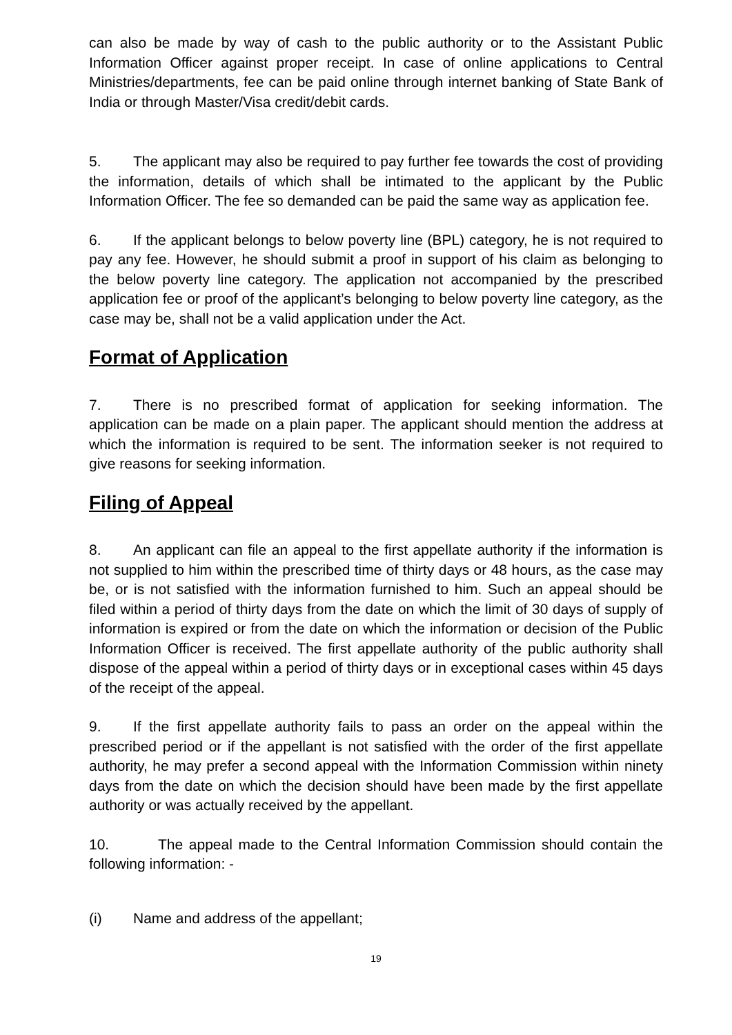can also be made by way of cash to the public authority or to the Assistant Public Information Officer against proper receipt. In case of online applications to Central Ministries/departments, fee can be paid online through internet banking of State Bank of India or through Master/Visa credit/debit cards.
5. The applicant may also be required to pay further fee towards the cost of providing the information, details of which shall be intimated to the applicant by the Public Information Officer. The fee so demanded can be paid the same way as application fee.
6. If the applicant belongs to below poverty line (BPL) category, he is not required to pay any fee. However, he should submit a proof in support of his claim as belonging to the below poverty line category. The application not accompanied by the prescribed application fee or proof of the applicant’s belonging to below poverty line category, as the case may be, shall not be a valid application under the Act.
Format of Application
7. There is no prescribed format of application for seeking information. The application can be made on a plain paper. The applicant should mention the address at which the information is required to be sent. The information seeker is not required to give reasons for seeking information.
Filing of Appeal
8. An applicant can file an appeal to the first appellate authority if the information is not supplied to him within the prescribed time of thirty days or 48 hours, as the case may be, or is not satisfied with the information furnished to him. Such an appeal should be filed within a period of thirty days from the date on which the limit of 30 days of supply of information is expired or from the date on which the information or decision of the Public Information Officer is received. The first appellate authority of the public authority shall dispose of the appeal within a period of thirty days or in exceptional cases within 45 days of the receipt of the appeal.
9. If the first appellate authority fails to pass an order on the appeal within the prescribed period or if the appellant is not satisfied with the order of the first appellate authority, he may prefer a second appeal with the Information Commission within ninety days from the date on which the decision should have been made by the first appellate authority or was actually received by the appellant.
10. The appeal made to the Central Information Commission should contain the following information: -
(i) Name and address of the appellant;
19